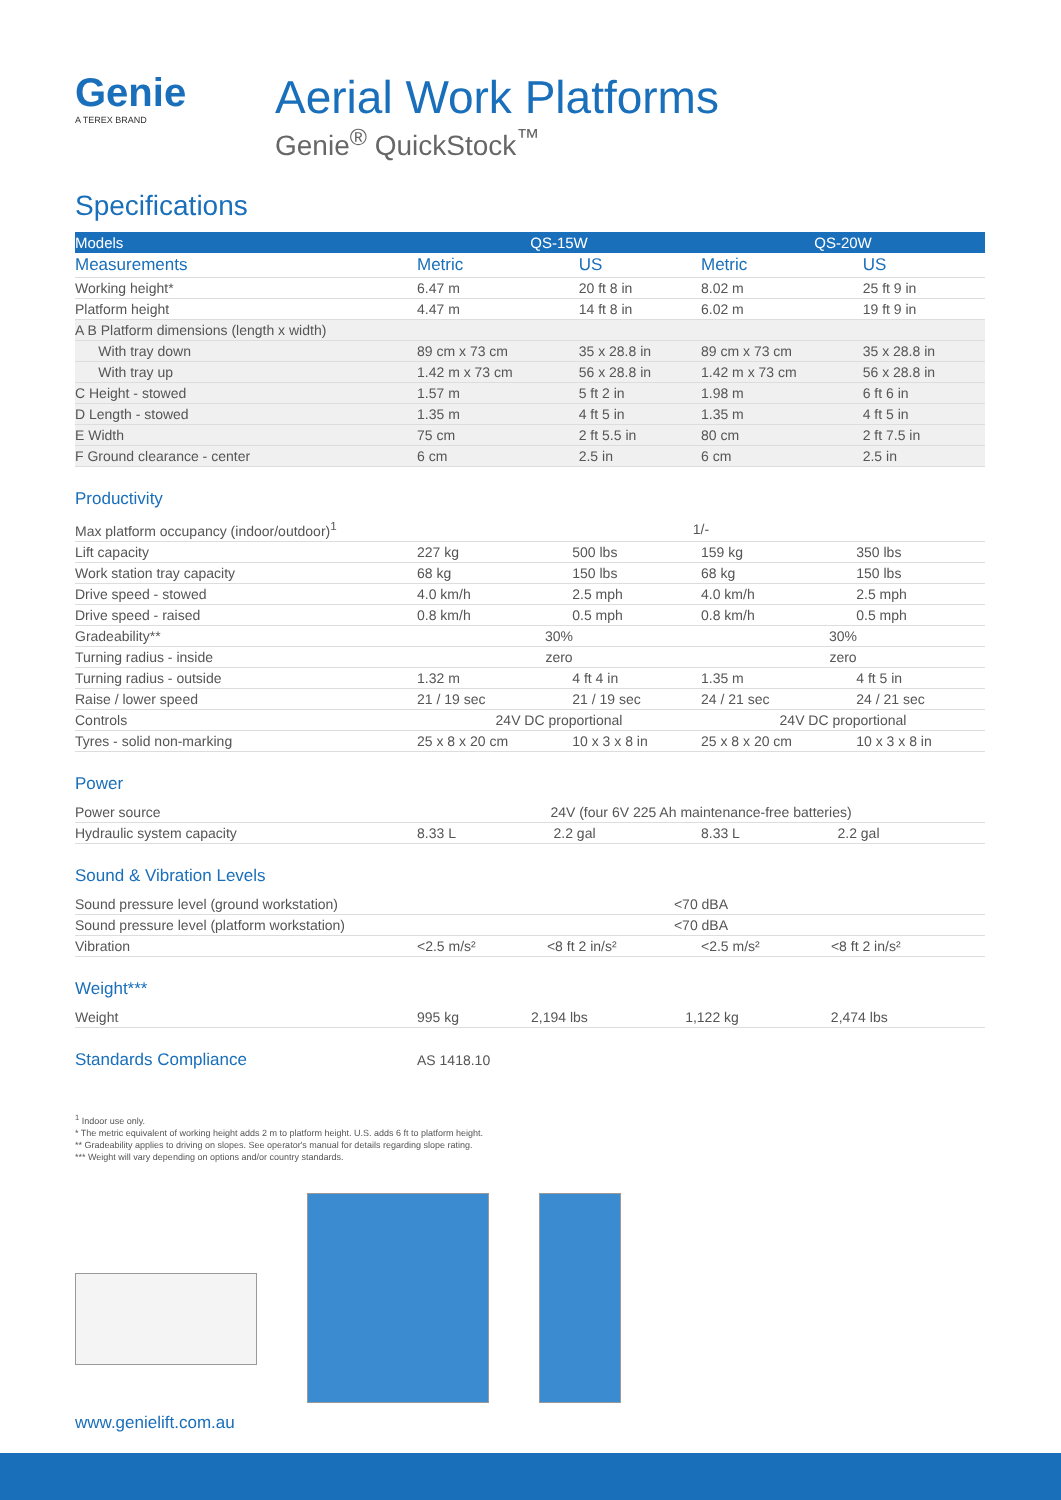Genie
A TEREX BRAND
Aerial Work Platforms
Genie<sup>®</sup> QuickStock<sup>™</sup>
Specifications
| Models | QS-15W | | QS-20W | |
| --- | --- | --- | --- | --- |
| Measurements | Metric | US | Metric | US |
| Working height* | 6.47 m | 20 ft 8 in | 8.02 m | 25 ft 9 in |
| Platform height | 4.47 m | 14 ft 8 in | 6.02 m | 19 ft 9 in |
| A B Platform dimensions (length x width) | | | | |
| With tray down | 89 cm x 73 cm | 35 x 28.8 in | 89 cm x 73 cm | 35 x 28.8 in |
| With tray up | 1.42 m x 73 cm | 56 x 28.8 in | 1.42 m x 73 cm | 56 x 28.8 in |
| C Height - stowed | 1.57 m | 5 ft 2 in | 1.98 m | 6 ft 6 in |
| D Length - stowed | 1.35 m | 4 ft 5 in | 1.35 m | 4 ft 5 in |
| E Width | 75 cm | 2 ft 5.5 in | 80 cm | 2 ft 7.5 in |
| F Ground clearance - center | 6 cm | 2.5 in | 6 cm | 2.5 in |
Productivity
| Max platform occupancy (indoor/outdoor)<sup>1</sup> | 1/- | | | |
| Lift capacity | 227 kg | 500 lbs | 159 kg | 350 lbs |
| Work station tray capacity | 68 kg | 150 lbs | 68 kg | 150 lbs |
| Drive speed - stowed | 4.0 km/h | 2.5 mph | 4.0 km/h | 2.5 mph |
| Drive speed - raised | 0.8 km/h | 0.5 mph | 0.8 km/h | 0.5 mph |
| Gradeability** | 30% | | 30% | |
| Turning radius - inside | zero | | zero | |
| Turning radius - outside | 1.32 m | 4 ft 4 in | 1.35 m | 4 ft 5 in |
| Raise / lower speed | 21 / 19 sec | 21 / 19 sec | 24 / 21 sec | 24 / 21 sec |
| Controls | 24V DC proportional | | 24V DC proportional | |
| Tyres - solid non-marking | 25 x 8 x 20 cm | 10 x 3 x 8 in | 25 x 8 x 20 cm | 10 x 3 x 8 in |
Power
| Power source | 24V (four 6V 225 Ah maintenance-free batteries) | | | |
| Hydraulic system capacity | 8.33 L | 2.2 gal | 8.33 L | 2.2 gal |
Sound & Vibration Levels
| Sound pressure level (ground workstation) | <70 dBA | | | |
| Sound pressure level (platform workstation) | <70 dBA | | | |
| Vibration | <2.5 m/s² | <8 ft 2 in/s² | <2.5 m/s² | <8 ft 2 in/s² |
Weight***
| Weight | 995 kg | 2,194 lbs | 1,122 kg | 2,474 lbs |
| Standards Compliance | AS 1418.10 |
<sup>1</sup> Indoor use only.
* The metric equivalent of working height adds 2 m to platform height. U.S. adds 6 ft to platform height.
** Gradeability applies to driving on slopes. See operator's manual for details regarding slope rating.
*** Weight will vary depending on options and/or country standards.
www.genielift.com.au